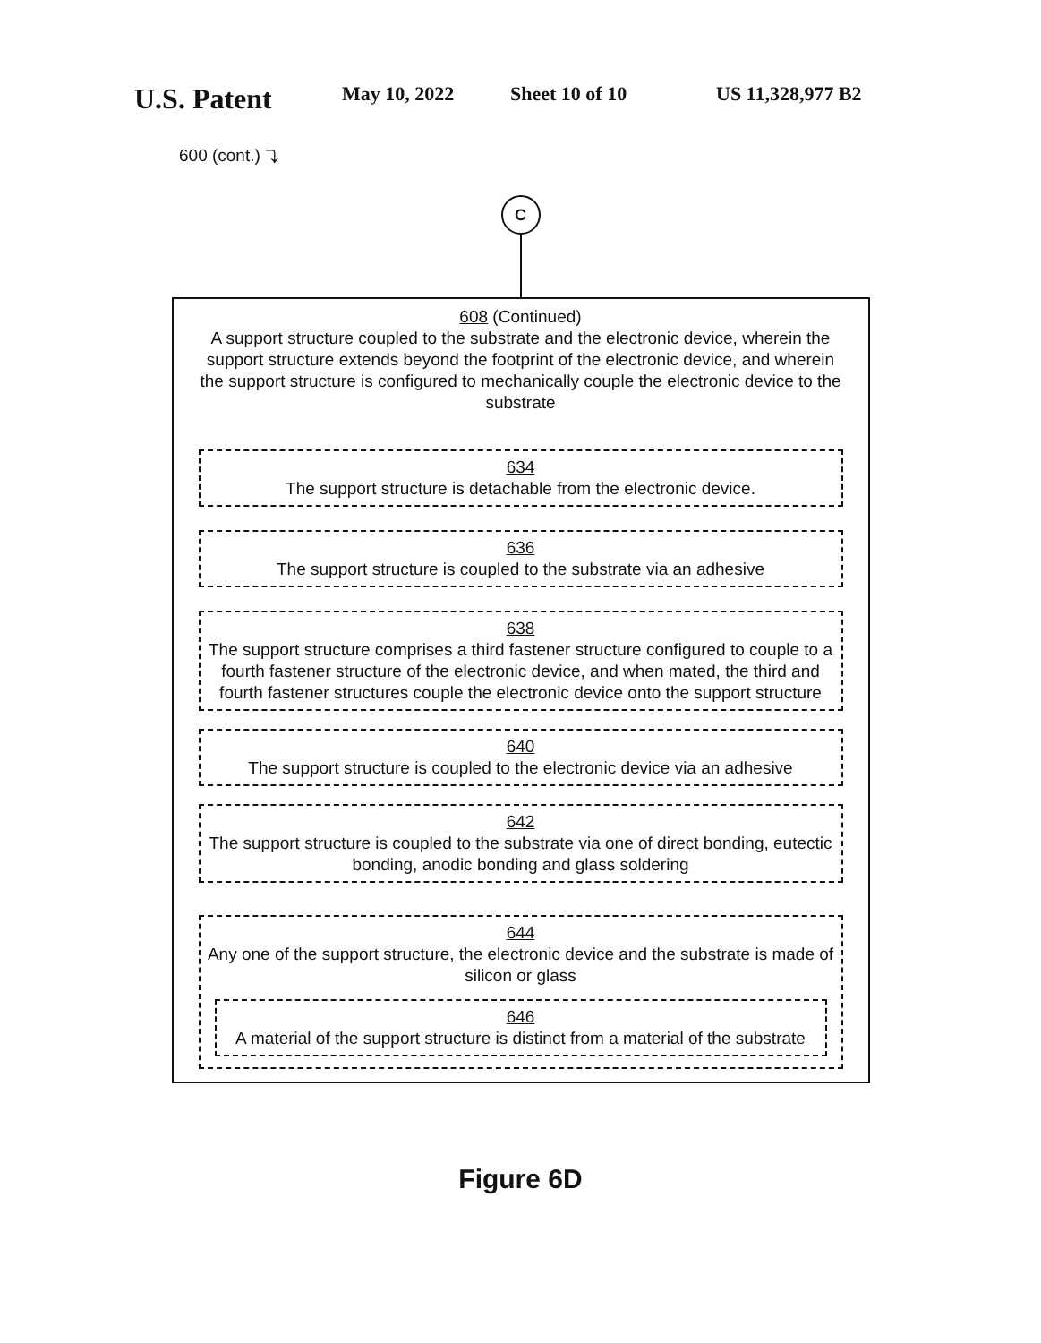U.S. Patent May 10, 2022 Sheet 10 of 10 US 11,328,977 B2
600 (cont.) ⤵
C
608 (Continued)
A support structure coupled to the substrate and the electronic device, wherein the support structure extends beyond the footprint of the electronic device, and wherein the support structure is configured to mechanically couple the electronic device to the substrate
634
The support structure is detachable from the electronic device.
636
The support structure is coupled to the substrate via an adhesive
638
The support structure comprises a third fastener structure configured to couple to a fourth fastener structure of the electronic device, and when mated, the third and fourth fastener structures couple the electronic device onto the support structure
640
The support structure is coupled to the electronic device via an adhesive
642
The support structure is coupled to the substrate via one of direct bonding, eutectic bonding, anodic bonding and glass soldering
644
Any one of the support structure, the electronic device and the substrate is made of silicon or glass
646
A material of the support structure is distinct from a material of the substrate
Figure 6D